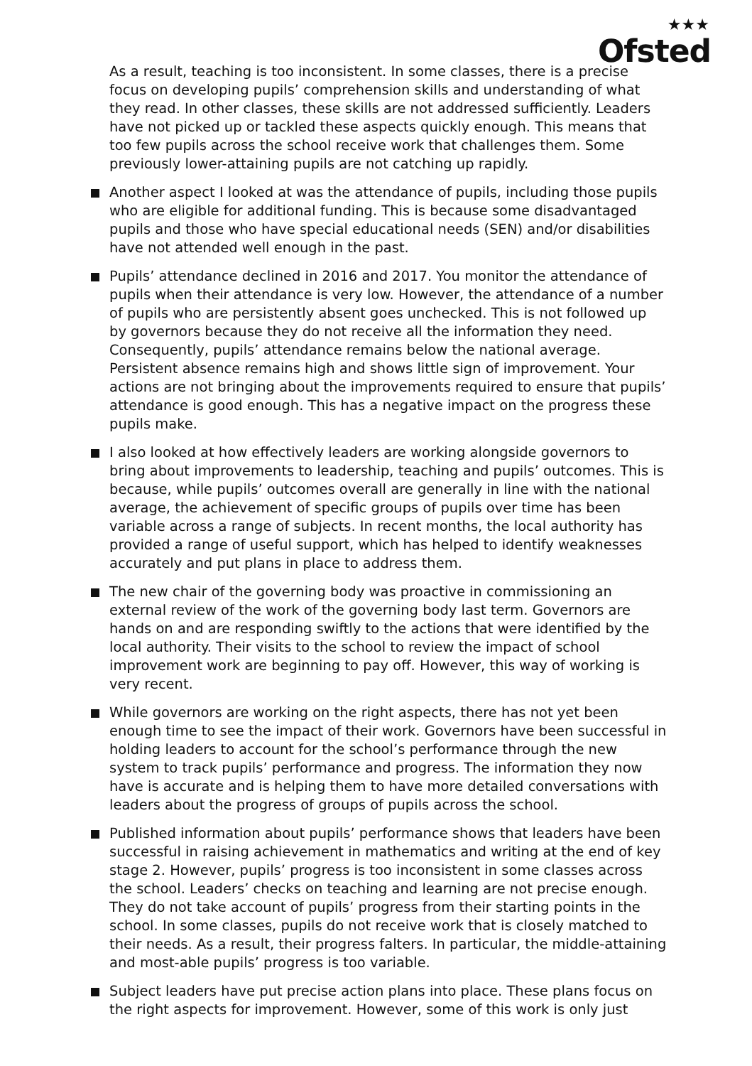★★★
Ofsted
As a result, teaching is too inconsistent. In some classes, there is a precise focus on developing pupils’ comprehension skills and understanding of what they read. In other classes, these skills are not addressed sufficiently. Leaders have not picked up or tackled these aspects quickly enough. This means that too few pupils across the school receive work that challenges them. Some previously lower-attaining pupils are not catching up rapidly.
Another aspect I looked at was the attendance of pupils, including those pupils who are eligible for additional funding. This is because some disadvantaged pupils and those who have special educational needs (SEN) and/or disabilities have not attended well enough in the past.
Pupils’ attendance declined in 2016 and 2017. You monitor the attendance of pupils when their attendance is very low. However, the attendance of a number of pupils who are persistently absent goes unchecked. This is not followed up by governors because they do not receive all the information they need. Consequently, pupils’ attendance remains below the national average. Persistent absence remains high and shows little sign of improvement. Your actions are not bringing about the improvements required to ensure that pupils’ attendance is good enough. This has a negative impact on the progress these pupils make.
I also looked at how effectively leaders are working alongside governors to bring about improvements to leadership, teaching and pupils’ outcomes. This is because, while pupils’ outcomes overall are generally in line with the national average, the achievement of specific groups of pupils over time has been variable across a range of subjects. In recent months, the local authority has provided a range of useful support, which has helped to identify weaknesses accurately and put plans in place to address them.
The new chair of the governing body was proactive in commissioning an external review of the work of the governing body last term. Governors are hands on and are responding swiftly to the actions that were identified by the local authority. Their visits to the school to review the impact of school improvement work are beginning to pay off. However, this way of working is very recent.
While governors are working on the right aspects, there has not yet been enough time to see the impact of their work. Governors have been successful in holding leaders to account for the school’s performance through the new system to track pupils’ performance and progress. The information they now have is accurate and is helping them to have more detailed conversations with leaders about the progress of groups of pupils across the school.
Published information about pupils’ performance shows that leaders have been successful in raising achievement in mathematics and writing at the end of key stage 2. However, pupils’ progress is too inconsistent in some classes across the school. Leaders’ checks on teaching and learning are not precise enough. They do not take account of pupils’ progress from their starting points in the school. In some classes, pupils do not receive work that is closely matched to their needs. As a result, their progress falters. In particular, the middle-attaining and most-able pupils’ progress is too variable.
Subject leaders have put precise action plans into place. These plans focus on the right aspects for improvement. However, some of this work is only just